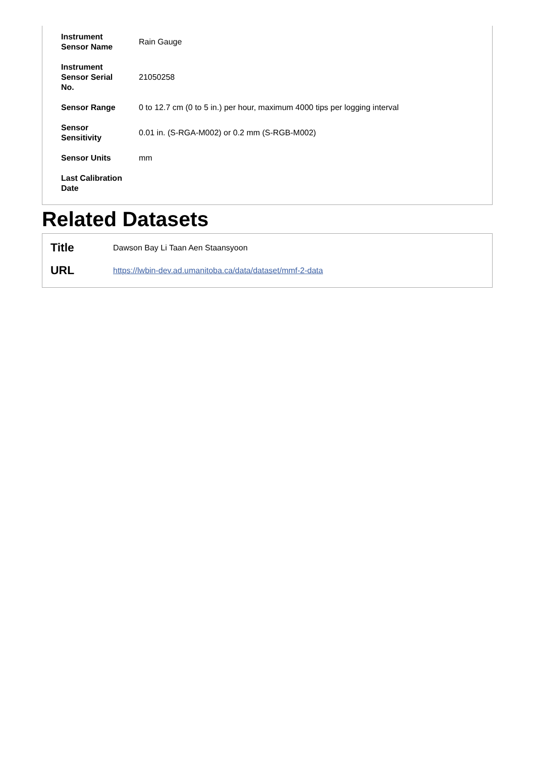| Instrument Sensor Name | Rain Gauge |
| Instrument Sensor Serial No. | 21050258 |
| Sensor Range | 0 to 12.7 cm (0 to 5 in.) per hour, maximum 4000 tips per logging interval |
| Sensor Sensitivity | 0.01 in. (S-RGA-M002) or 0.2 mm (S-RGB-M002) |
| Sensor Units | mm |
| Last Calibration Date | |
Related Datasets
| Title | Dawson Bay Li Taan Aen Staansyoon |
| URL | https://lwbin-dev.ad.umanitoba.ca/data/dataset/mmf-2-data |